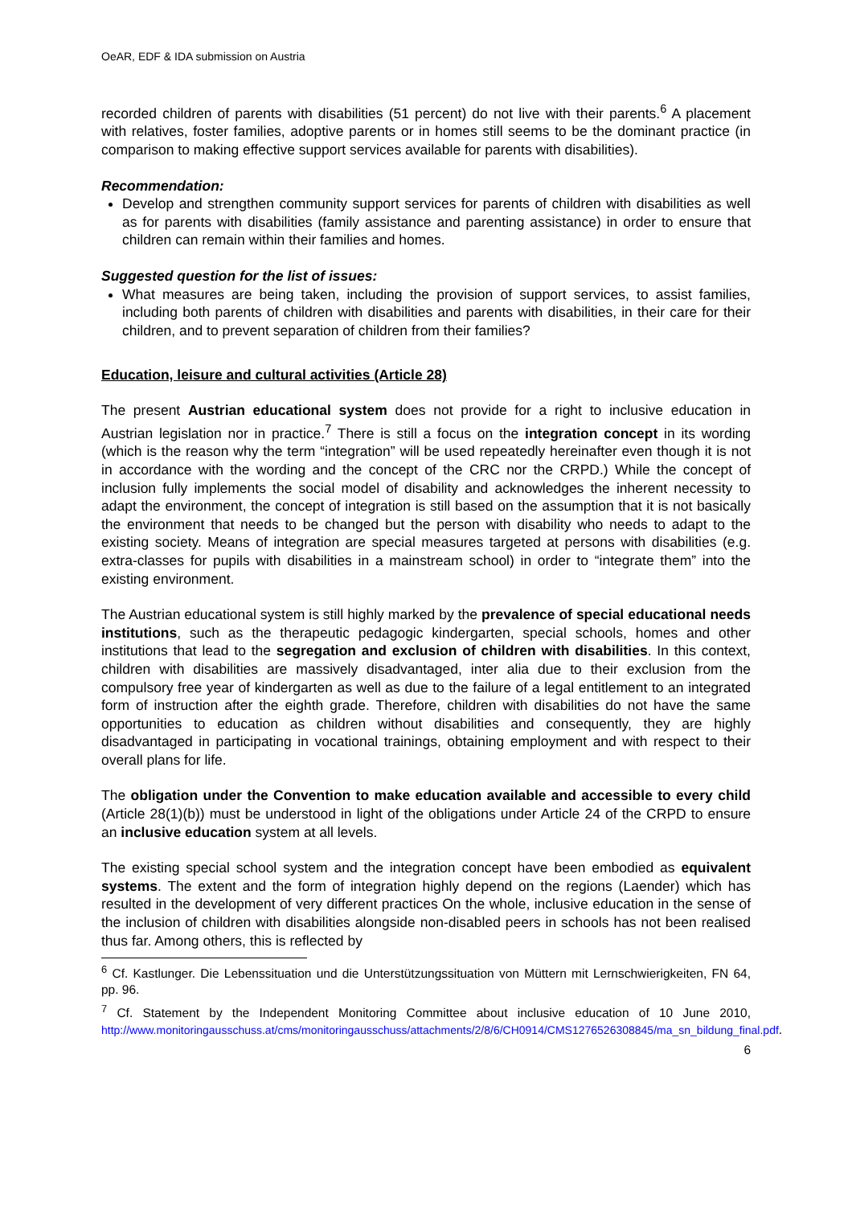OeAR, EDF & IDA submission on Austria
recorded children of parents with disabilities (51 percent) do not live with their parents.<sup>6</sup> A placement with relatives, foster families, adoptive parents or in homes still seems to be the dominant practice (in comparison to making effective support services available for parents with disabilities).
Recommendation:
Develop and strengthen community support services for parents of children with disabilities as well as for parents with disabilities (family assistance and parenting assistance) in order to ensure that children can remain within their families and homes.
Suggested question for the list of issues:
What measures are being taken, including the provision of support services, to assist families, including both parents of children with disabilities and parents with disabilities, in their care for their children, and to prevent separation of children from their families?
Education, leisure and cultural activities (Article 28)
The present Austrian educational system does not provide for a right to inclusive education in Austrian legislation nor in practice.<sup>7</sup> There is still a focus on the integration concept in its wording (which is the reason why the term “integration” will be used repeatedly hereinafter even though it is not in accordance with the wording and the concept of the CRC nor the CRPD.) While the concept of inclusion fully implements the social model of disability and acknowledges the inherent necessity to adapt the environment, the concept of integration is still based on the assumption that it is not basically the environment that needs to be changed but the person with disability who needs to adapt to the existing society. Means of integration are special measures targeted at persons with disabilities (e.g. extra-classes for pupils with disabilities in a mainstream school) in order to “integrate them” into the existing environment.
The Austrian educational system is still highly marked by the prevalence of special educational needs institutions, such as the therapeutic pedagogic kindergarten, special schools, homes and other institutions that lead to the segregation and exclusion of children with disabilities. In this context, children with disabilities are massively disadvantaged, inter alia due to their exclusion from the compulsory free year of kindergarten as well as due to the failure of a legal entitlement to an integrated form of instruction after the eighth grade. Therefore, children with disabilities do not have the same opportunities to education as children without disabilities and consequently, they are highly disadvantaged in participating in vocational trainings, obtaining employment and with respect to their overall plans for life.
The obligation under the Convention to make education available and accessible to every child (Article 28(1)(b)) must be understood in light of the obligations under Article 24 of the CRPD to ensure an inclusive education system at all levels.
The existing special school system and the integration concept have been embodied as equivalent systems. The extent and the form of integration highly depend on the regions (Laender) which has resulted in the development of very different practices On the whole, inclusive education in the sense of the inclusion of children with disabilities alongside non-disabled peers in schools has not been realised thus far. Among others, this is reflected by
<sup>6</sup> Cf. Kastlunger. Die Lebenssituation und die Unterstützungssituation von Müttern mit Lernschwierigkeiten, FN 64, pp. 96.
<sup>7</sup> Cf. Statement by the Independent Monitoring Committee about inclusive education of 10 June 2010, http://www.monitoringausschuss.at/cms/monitoringausschuss/attachments/2/8/6/CH0914/CMS1276526308845/ma_sn_bildung_final.pdf.
6